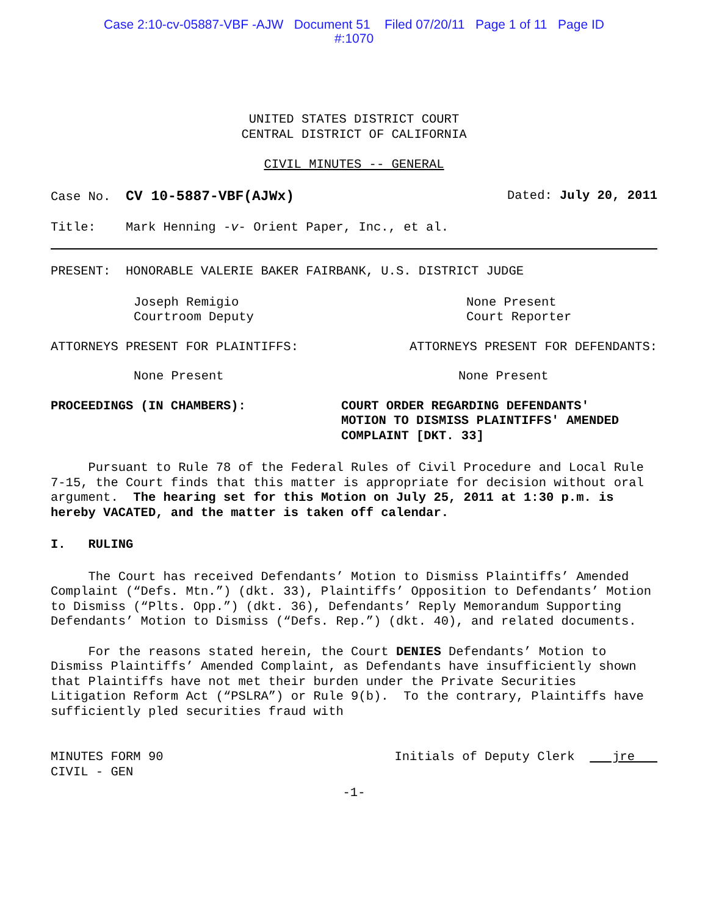Case 2:10-cv-05887-VBF -AJW Document 51 Filed 07/20/11 Page 1 of 11 Page ID
#:1070
UNITED STATES DISTRICT COURT
CENTRAL DISTRICT OF CALIFORNIA
CIVIL MINUTES -- GENERAL
Case No. CV 10-5887-VBF(AJWx) Dated: July 20, 2011
Title: Mark Henning -v- Orient Paper, Inc., et al.
PRESENT: HONORABLE VALERIE BAKER FAIRBANK, U.S. DISTRICT JUDGE
Joseph Remigio
Courtroom Deputy
None Present
Court Reporter
ATTORNEYS PRESENT FOR PLAINTIFFS:
ATTORNEYS PRESENT FOR DEFENDANTS:
None Present None Present
PROCEEDINGS (IN CHAMBERS): COURT ORDER REGARDING DEFENDANTS'
MOTION TO DISMISS PLAINTIFFS' AMENDED
COMPLAINT [DKT. 33]
Pursuant to Rule 78 of the Federal Rules of Civil Procedure and Local Rule 7-15, the Court finds that this matter is appropriate for decision without oral argument. The hearing set for this Motion on July 25, 2011 at 1:30 p.m. is hereby VACATED, and the matter is taken off calendar.
I. RULING
The Court has received Defendants’ Motion to Dismiss Plaintiffs’ Amended Complaint (“Defs. Mtn.”) (dkt. 33), Plaintiffs’ Opposition to Defendants’ Motion to Dismiss (“Plts. Opp.”) (dkt. 36), Defendants’ Reply Memorandum Supporting Defendants’ Motion to Dismiss (“Defs. Rep.”) (dkt. 40), and related documents.
For the reasons stated herein, the Court DENIES Defendants’ Motion to Dismiss Plaintiffs’ Amended Complaint, as Defendants have insufficiently shown that Plaintiffs have not met their burden under the Private Securities Litigation Reform Act (“PSLRA”) or Rule 9(b). To the contrary, Plaintiffs have sufficiently pled securities fraud with
MINUTES FORM 90
CIVIL - GEN
Initials of Deputy Clerk jre
-1-